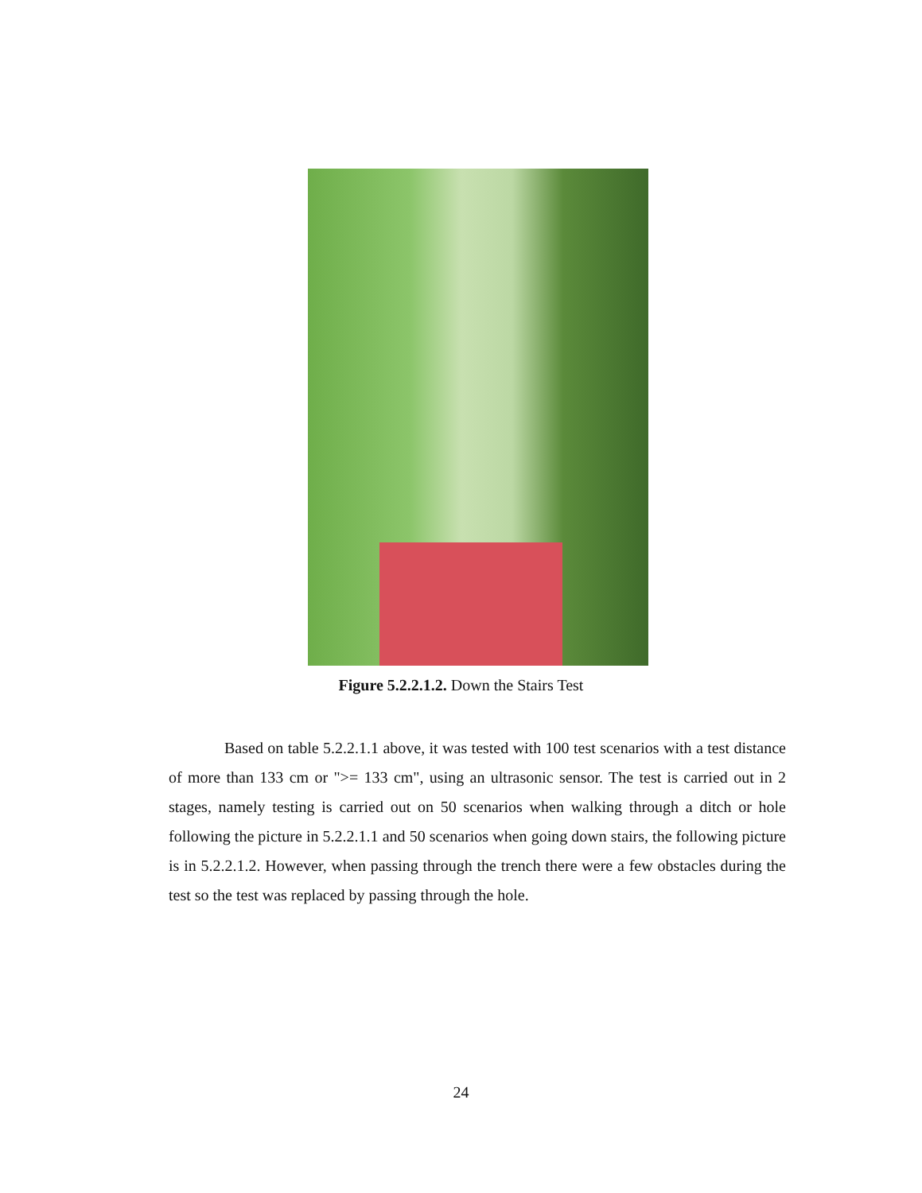Figure 5.2.2.1.2. Down the Stairs Test
Based on table 5.2.2.1.1 above, it was tested with 100 test scenarios with a test distance of more than 133 cm or ">= 133 cm", using an ultrasonic sensor. The test is carried out in 2 stages, namely testing is carried out on 50 scenarios when walking through a ditch or hole following the picture in 5.2.2.1.1 and 50 scenarios when going down stairs, the following picture is in 5.2.2.1.2. However, when passing through the trench there were a few obstacles during the test so the test was replaced by passing through the hole.
24